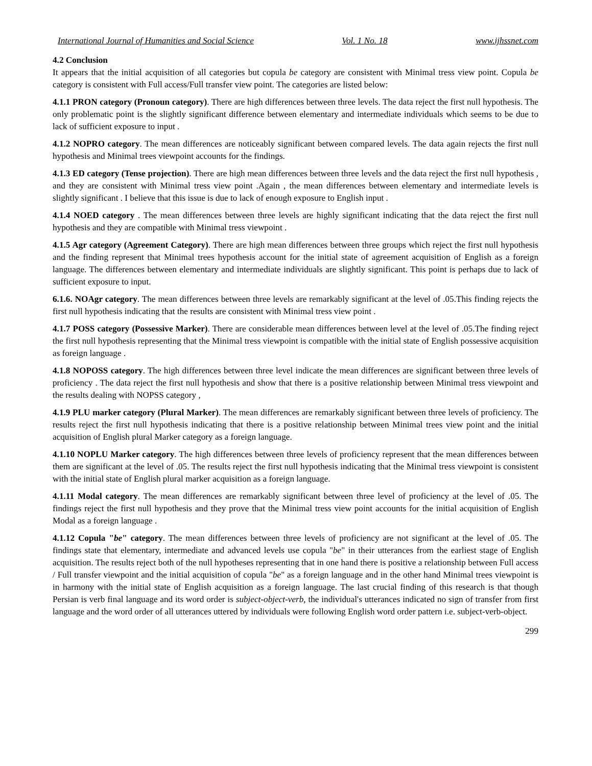International Journal of Humanities and Social Science Vol. 1 No. 18 www.ijhssnet.com
4.2 Conclusion
It appears that the initial acquisition of all categories but copula be category are consistent with Minimal tress view point. Copula be category is consistent with Full access/Full transfer view point. The categories are listed below:
4.1.1 PRON category (Pronoun category). There are high differences between three levels. The data reject the first null hypothesis. The only problematic point is the slightly significant difference between elementary and intermediate individuals which seems to be due to lack of sufficient exposure to input .
4.1.2 NOPRO category. The mean differences are noticeably significant between compared levels. The data again rejects the first null hypothesis and Minimal trees viewpoint accounts for the findings.
4.1.3 ED category (Tense projection). There are high mean differences between three levels and the data reject the first null hypothesis , and they are consistent with Minimal tress view point .Again , the mean differences between elementary and intermediate levels is slightly significant . I believe that this issue is due to lack of enough exposure to English input .
4.1.4 NOED category . The mean differences between three levels are highly significant indicating that the data reject the first null hypothesis and they are compatible with Minimal tress viewpoint .
4.1.5 Agr category (Agreement Category). There are high mean differences between three groups which reject the first null hypothesis and the finding represent that Minimal trees hypothesis account for the initial state of agreement acquisition of English as a foreign language. The differences between elementary and intermediate individuals are slightly significant. This point is perhaps due to lack of sufficient exposure to input.
6.1.6. NOAgr category. The mean differences between three levels are remarkably significant at the level of .05.This finding rejects the first null hypothesis indicating that the results are consistent with Minimal tress view point .
4.1.7 POSS category (Possessive Marker). There are considerable mean differences between level at the level of .05.The finding reject the first null hypothesis representing that the Minimal tress viewpoint is compatible with the initial state of English possessive acquisition as foreign language .
4.1.8 NOPOSS category. The high differences between three level indicate the mean differences are significant between three levels of proficiency . The data reject the first null hypothesis and show that there is a positive relationship between Minimal tress viewpoint and the results dealing with NOPSS category ,
4.1.9 PLU marker category (Plural Marker). The mean differences are remarkably significant between three levels of proficiency. The results reject the first null hypothesis indicating that there is a positive relationship between Minimal trees view point and the initial acquisition of English plural Marker category as a foreign language.
4.1.10 NOPLU Marker category. The high differences between three levels of proficiency represent that the mean differences between them are significant at the level of .05. The results reject the first null hypothesis indicating that the Minimal tress viewpoint is consistent with the initial state of English plural marker acquisition as a foreign language.
4.1.11 Modal category. The mean differences are remarkably significant between three level of proficiency at the level of .05. The findings reject the first null hypothesis and they prove that the Minimal tress view point accounts for the initial acquisition of English Modal as a foreign language .
4.1.12 Copula "be" category. The mean differences between three levels of proficiency are not significant at the level of .05. The findings state that elementary, intermediate and advanced levels use copula "be" in their utterances from the earliest stage of English acquisition. The results reject both of the null hypotheses representing that in one hand there is positive a relationship between Full access / Full transfer viewpoint and the initial acquisition of copula "be" as a foreign language and in the other hand Minimal trees viewpoint is in harmony with the initial state of English acquisition as a foreign language. The last crucial finding of this research is that though Persian is verb final language and its word order is subject-object-verb, the individual's utterances indicated no sign of transfer from first language and the word order of all utterances uttered by individuals were following English word order pattern i.e. subject-verb-object.
299